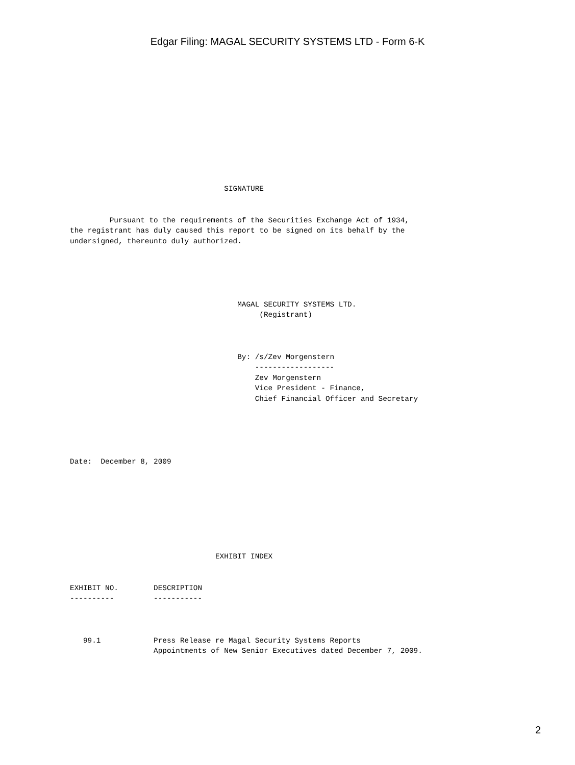Edgar Filing: MAGAL SECURITY SYSTEMS LTD - Form 6-K
                                   SIGNATURE


         Pursuant to the requirements of the Securities Exchange Act of 1934,
the registrant has duly caused this report to be signed on its behalf by the
undersigned, thereunto duly authorized.





                                      MAGAL SECURITY SYSTEMS LTD.
                                           (Registrant)



                                      By: /s/Zev Morgenstern
                                          ------------------
                                          Zev Morgenstern
                                          Vice President - Finance,
                                          Chief Financial Officer and Secretary





Date:  December 8, 2009








                                 EXHIBIT INDEX


EXHIBIT NO.        DESCRIPTION
----------         -----------



   99.1            Press Release re Magal Security Systems Reports
                   Appointments of New Senior Executives dated December 7, 2009.
2